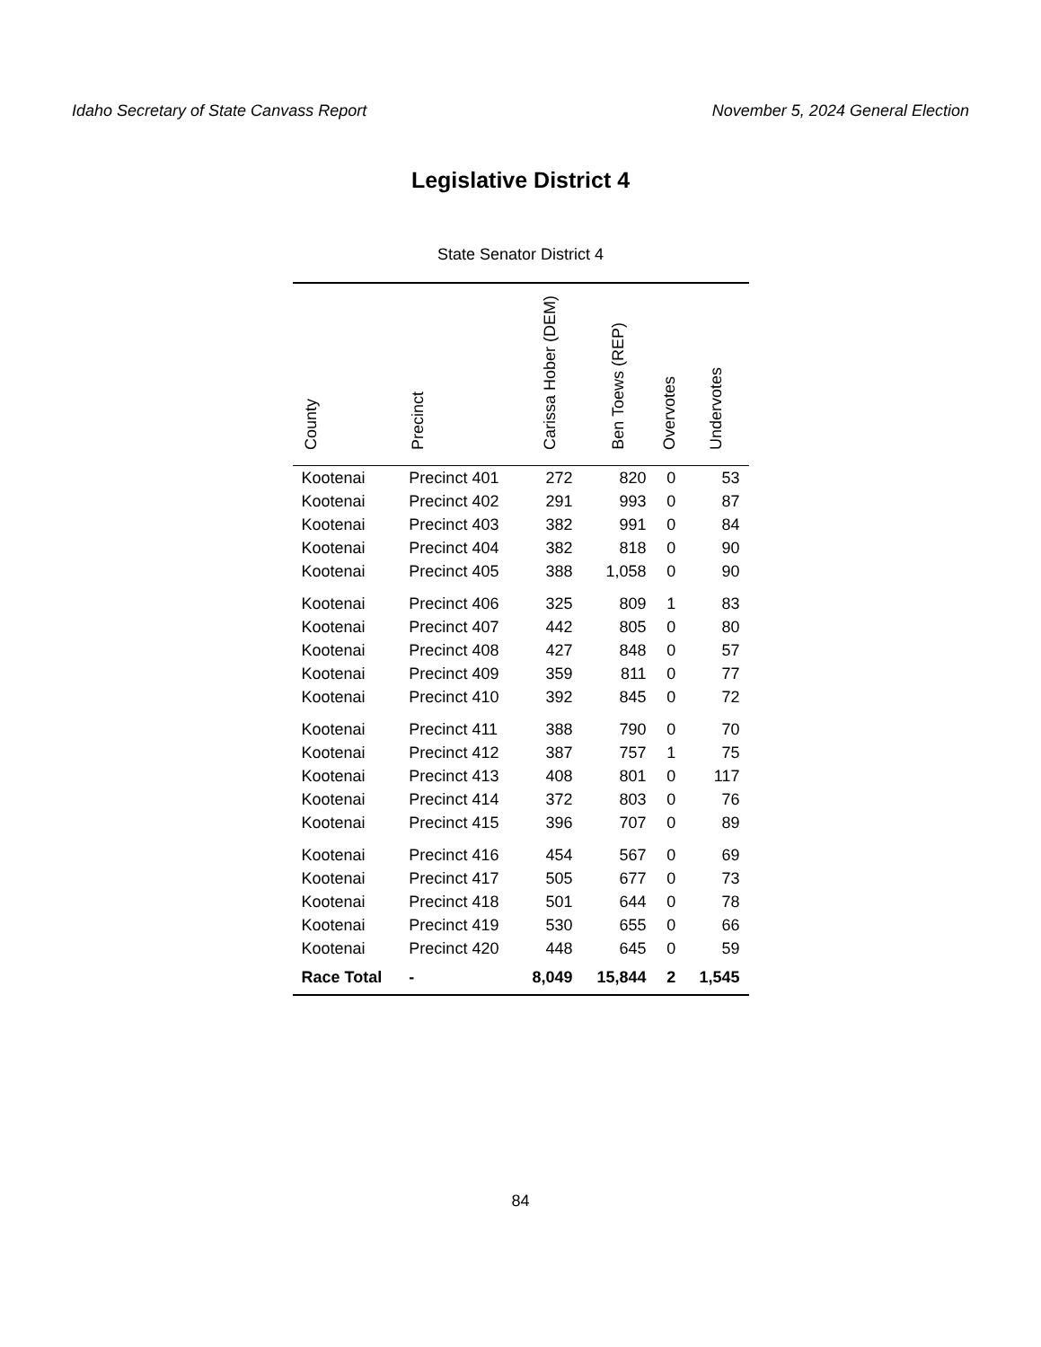Idaho Secretary of State Canvass Report November 5, 2024 General Election
Legislative District 4
State Senator District 4
| County | Precinct | Carissa Hober (DEM) | Ben Toews (REP) | Overvotes | Undervotes |
| --- | --- | --- | --- | --- | --- |
| Kootenai | Precinct 401 | 272 | 820 | 0 | 53 |
| Kootenai | Precinct 402 | 291 | 993 | 0 | 87 |
| Kootenai | Precinct 403 | 382 | 991 | 0 | 84 |
| Kootenai | Precinct 404 | 382 | 818 | 0 | 90 |
| Kootenai | Precinct 405 | 388 | 1,058 | 0 | 90 |
| Kootenai | Precinct 406 | 325 | 809 | 1 | 83 |
| Kootenai | Precinct 407 | 442 | 805 | 0 | 80 |
| Kootenai | Precinct 408 | 427 | 848 | 0 | 57 |
| Kootenai | Precinct 409 | 359 | 811 | 0 | 77 |
| Kootenai | Precinct 410 | 392 | 845 | 0 | 72 |
| Kootenai | Precinct 411 | 388 | 790 | 0 | 70 |
| Kootenai | Precinct 412 | 387 | 757 | 1 | 75 |
| Kootenai | Precinct 413 | 408 | 801 | 0 | 117 |
| Kootenai | Precinct 414 | 372 | 803 | 0 | 76 |
| Kootenai | Precinct 415 | 396 | 707 | 0 | 89 |
| Kootenai | Precinct 416 | 454 | 567 | 0 | 69 |
| Kootenai | Precinct 417 | 505 | 677 | 0 | 73 |
| Kootenai | Precinct 418 | 501 | 644 | 0 | 78 |
| Kootenai | Precinct 419 | 530 | 655 | 0 | 66 |
| Kootenai | Precinct 420 | 448 | 645 | 0 | 59 |
| Race Total | - | 8,049 | 15,844 | 2 | 1,545 |
84